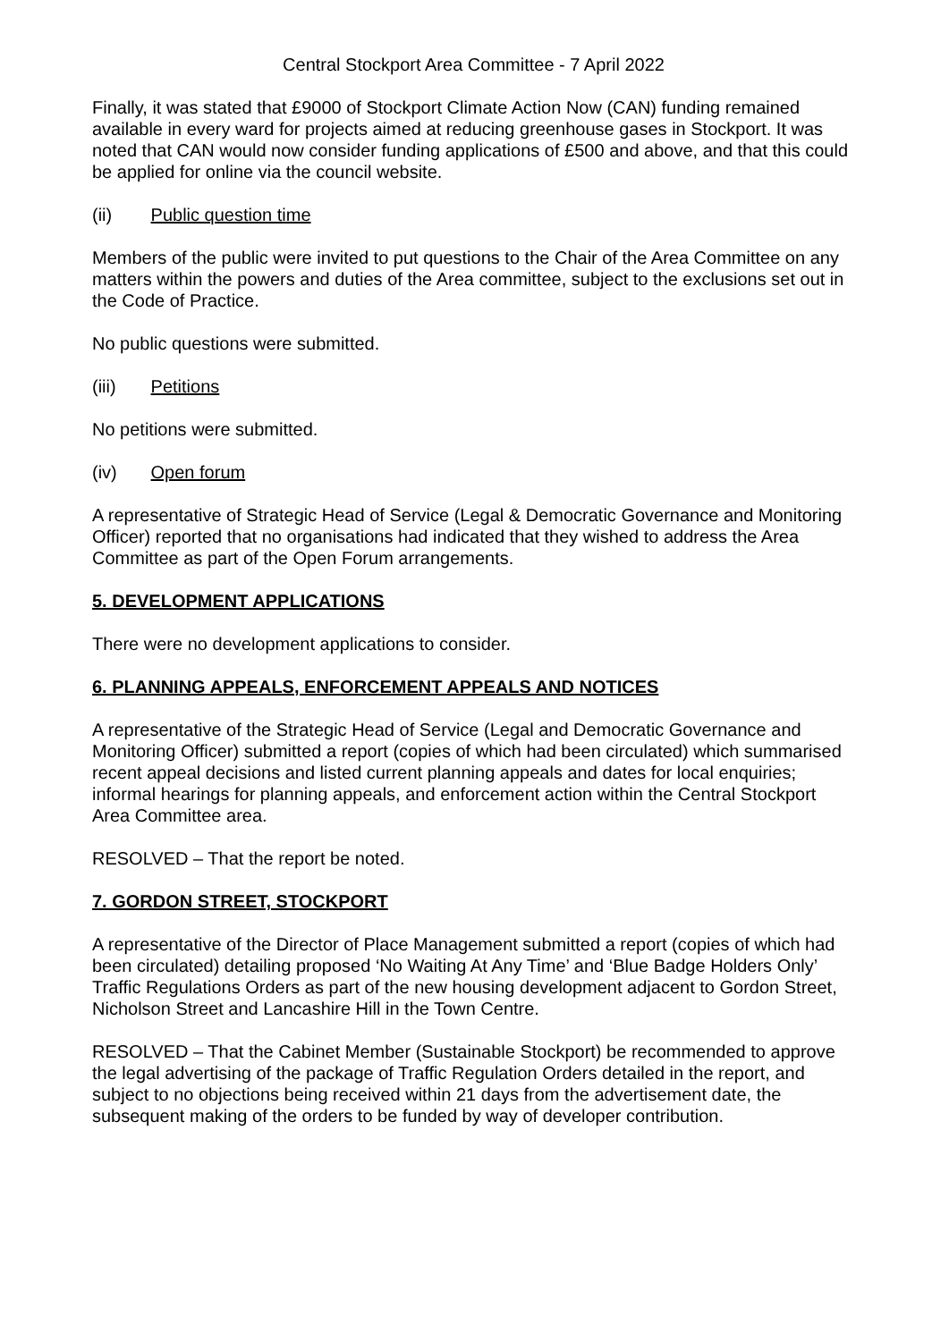Central Stockport Area Committee - 7 April 2022
Finally, it was stated that £9000 of Stockport Climate Action Now (CAN) funding remained available in every ward for projects aimed at reducing greenhouse gases in Stockport. It was noted that CAN would now consider funding applications of £500 and above, and that this could be applied for online via the council website.
(ii) Public question time
Members of the public were invited to put questions to the Chair of the Area Committee on any matters within the powers and duties of the Area committee, subject to the exclusions set out in the Code of Practice.
No public questions were submitted.
(iii) Petitions
No petitions were submitted.
(iv) Open forum
A representative of Strategic Head of Service (Legal & Democratic Governance and Monitoring Officer) reported that no organisations had indicated that they wished to address the Area Committee as part of the Open Forum arrangements.
5. DEVELOPMENT APPLICATIONS
There were no development applications to consider.
6. PLANNING APPEALS, ENFORCEMENT APPEALS AND NOTICES
A representative of the Strategic Head of Service (Legal and Democratic Governance and Monitoring Officer) submitted a report (copies of which had been circulated) which summarised recent appeal decisions and listed current planning appeals and dates for local enquiries; informal hearings for planning appeals, and enforcement action within the Central Stockport Area Committee area.
RESOLVED – That the report be noted.
7. GORDON STREET, STOCKPORT
A representative of the Director of Place Management submitted a report (copies of which had been circulated) detailing proposed ‘No Waiting At Any Time’ and ‘Blue Badge Holders Only’ Traffic Regulations Orders as part of the new housing development adjacent to Gordon Street, Nicholson Street and Lancashire Hill in the Town Centre.
RESOLVED – That the Cabinet Member (Sustainable Stockport) be recommended to approve the legal advertising of the package of Traffic Regulation Orders detailed in the report, and subject to no objections being received within 21 days from the advertisement date, the subsequent making of the orders to be funded by way of developer contribution.